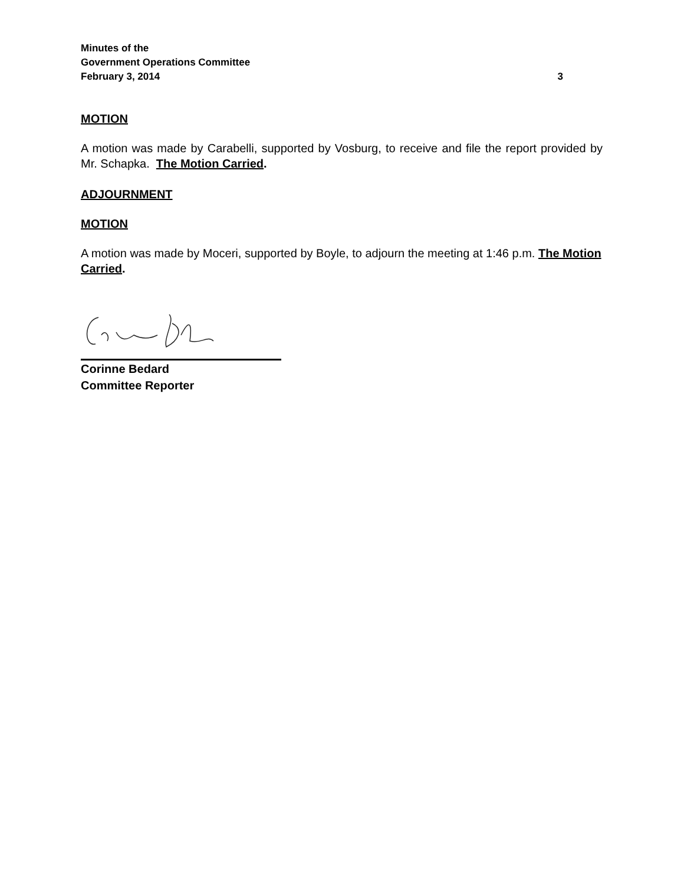Minutes of the
Government Operations Committee
February 3, 2014 3
MOTION
A motion was made by Carabelli, supported by Vosburg, to receive and file the report provided by Mr. Schapka. The Motion Carried.
ADJOURNMENT
MOTION
A motion was made by Moceri, supported by Boyle, to adjourn the meeting at 1:46 p.m. The Motion Carried.
Corinne Bedard
Committee Reporter